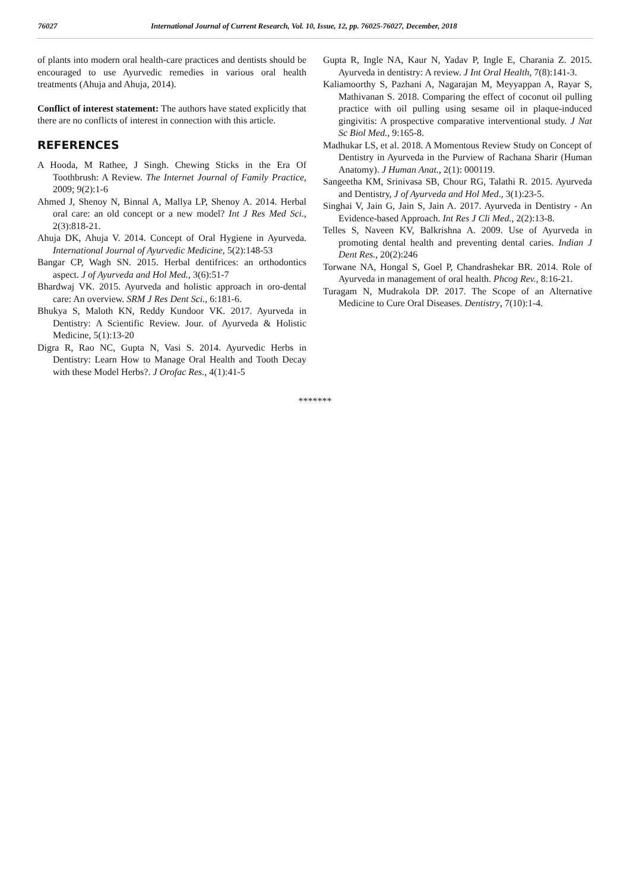76027 International Journal of Current Research, Vol. 10, Issue, 12, pp. 76025-76027, December, 2018
of plants into modern oral health-care practices and dentists should be encouraged to use Ayurvedic remedies in various oral health treatments (Ahuja and Ahuja, 2014).
Conflict of interest statement: The authors have stated explicitly that there are no conflicts of interest in connection with this article.
REFERENCES
A Hooda, M Rathee, J Singh. Chewing Sticks in the Era Of Toothbrush: A Review. The Internet Journal of Family Practice, 2009; 9(2):1-6
Ahmed J, Shenoy N, Binnal A, Mallya LP, Shenoy A. 2014. Herbal oral care: an old concept or a new model? Int J Res Med Sci., 2(3):818-21.
Ahuja DK, Ahuja V. 2014. Concept of Oral Hygiene in Ayurveda. International Journal of Ayurvedic Medicine, 5(2):148-53
Bangar CP, Wagh SN. 2015. Herbal dentifrices: an orthodontics aspect. J of Ayurveda and Hol Med., 3(6):51-7
Bhardwaj VK. 2015. Ayurveda and holistic approach in oro-dental care: An overview. SRM J Res Dent Sci., 6:181-6.
Bhukya S, Maloth KN, Reddy Kundoor VK. 2017. Ayurveda in Dentistry: A Scientific Review. Jour. of Ayurveda & Holistic Medicine, 5(1):13-20
Digra R, Rao NC, Gupta N, Vasi S. 2014. Ayurvedic Herbs in Dentistry: Learn How to Manage Oral Health and Tooth Decay with these Model Herbs?. J Orofac Res., 4(1):41-5
Gupta R, Ingle NA, Kaur N, Yadav P, Ingle E, Charania Z. 2015. Ayurveda in dentistry: A review. J Int Oral Health, 7(8):141-3.
Kaliamoorthy S, Pazhani A, Nagarajan M, Meyyappan A, Rayar S, Mathivanan S. 2018. Comparing the effect of coconut oil pulling practice with oil pulling using sesame oil in plaque-induced gingivitis: A prospective comparative interventional study. J Nat Sc Biol Med., 9:165-8.
Madhukar LS, et al. 2018. A Momentous Review Study on Concept of Dentistry in Ayurveda in the Purview of Rachana Sharir (Human Anatomy). J Human Anat., 2(1): 000119.
Sangeetha KM, Srinivasa SB, Chour RG, Talathi R. 2015. Ayurveda and Dentistry, J of Ayurveda and Hol Med., 3(1):23-5.
Singhai V, Jain G, Jain S, Jain A. 2017. Ayurveda in Dentistry - An Evidence-based Approach. Int Res J Cli Med., 2(2):13-8.
Telles S, Naveen KV, Balkrishna A. 2009. Use of Ayurveda in promoting dental health and preventing dental caries. Indian J Dent Res., 20(2):246
Torwane NA, Hongal S, Goel P, Chandrashekar BR. 2014. Role of Ayurveda in management of oral health. Phcog Rev., 8:16-21.
Turagam N, Mudrakola DP. 2017. The Scope of an Alternative Medicine to Cure Oral Diseases. Dentistry, 7(10):1-4.
*******